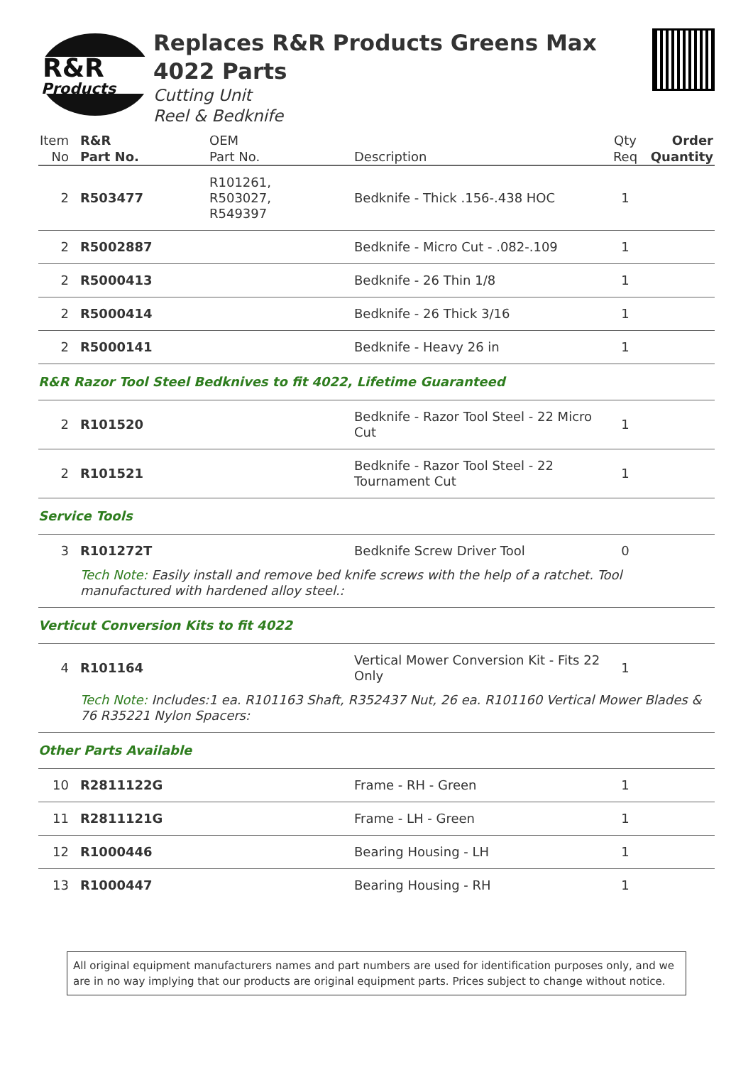R&R
Products
Replaces R&R Products Greens Max 4022 Parts
Cutting Unit
Reel & Bedknife
| Item No | R&R Part No. | OEM Part No. | Description | Qty Req | Order Quantity |
| --- | --- | --- | --- | --- | --- |
| 2 | R503477 | R101261, R503027, R549397 | Bedknife - Thick .156-.438 HOC | 1 | |
| 2 | R5002887 | | Bedknife - Micro Cut - .082-.109 | 1 | |
| 2 | R5000413 | | Bedknife - 26 Thin 1/8 | 1 | |
| 2 | R5000414 | | Bedknife - 26 Thick 3/16 | 1 | |
| 2 | R5000141 | | Bedknife - Heavy 26 in | 1 | |
| R&R Razor Tool Steel Bedknives to fit 4022, Lifetime Guaranteed | | | | | |
| 2 | R101520 | | Bedknife - Razor Tool Steel - 22 Micro Cut | 1 | |
| 2 | R101521 | | Bedknife - Razor Tool Steel - 22 Tournament Cut | 1 | |
| Service Tools | | | | | |
| 3 | R101272T | | Bedknife Screw Driver Tool | 0 | |
| | Tech Note: Easily install and remove bed knife screws with the help of a ratchet. Tool manufactured with hardened alloy steel.: | | | | |
| Verticut Conversion Kits to fit 4022 | | | | | |
| 4 | R101164 | | Vertical Mower Conversion Kit - Fits 22 Only | 1 | |
| | Tech Note: Includes:1 ea. R101163 Shaft, R352437 Nut, 26 ea. R101160 Vertical Mower Blades & 76 R35221 Nylon Spacers: | | | | |
| Other Parts Available | | | | | |
| 10 | R2811122G | | Frame - RH - Green | 1 | |
| 11 | R2811121G | | Frame - LH - Green | 1 | |
| 12 | R1000446 | | Bearing Housing - LH | 1 | |
| 13 | R1000447 | | Bearing Housing - RH | 1 | |
All original equipment manufacturers names and part numbers are used for identification purposes only, and we are in no way implying that our products are original equipment parts. Prices subject to change without notice.